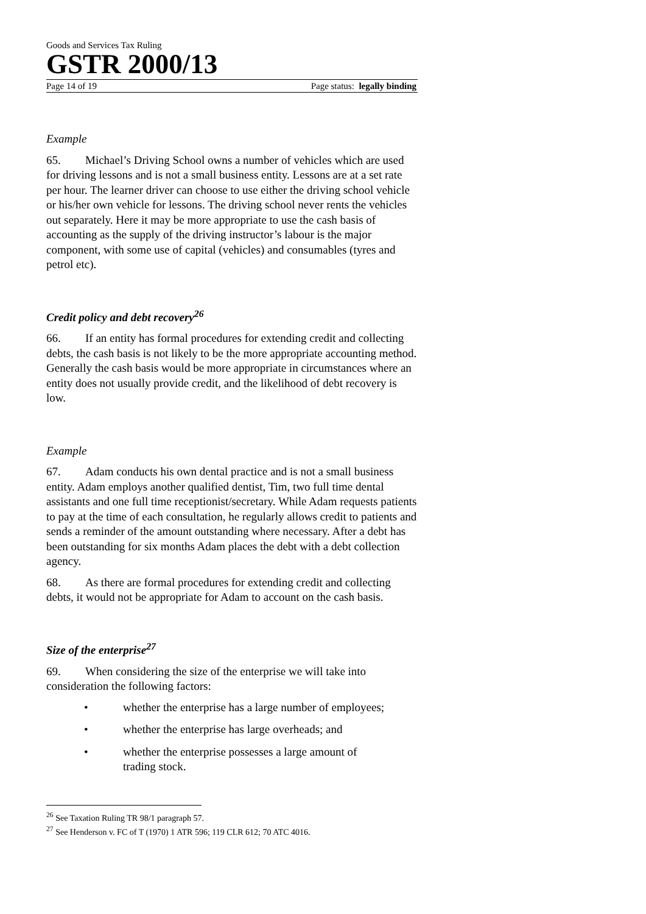Goods and Services Tax Ruling
GSTR 2000/13
Page 14 of 19 Page status: legally binding
Example
65. Michael’s Driving School owns a number of vehicles which are used for driving lessons and is not a small business entity. Lessons are at a set rate per hour. The learner driver can choose to use either the driving school vehicle or his/her own vehicle for lessons. The driving school never rents the vehicles out separately. Here it may be more appropriate to use the cash basis of accounting as the supply of the driving instructor’s labour is the major component, with some use of capital (vehicles) and consumables (tyres and petrol etc).
Credit policy and debt recovery<sup>26</sup>
66. If an entity has formal procedures for extending credit and collecting debts, the cash basis is not likely to be the more appropriate accounting method. Generally the cash basis would be more appropriate in circumstances where an entity does not usually provide credit, and the likelihood of debt recovery is low.
Example
67. Adam conducts his own dental practice and is not a small business entity. Adam employs another qualified dentist, Tim, two full time dental assistants and one full time receptionist/secretary. While Adam requests patients to pay at the time of each consultation, he regularly allows credit to patients and sends a reminder of the amount outstanding where necessary. After a debt has been outstanding for six months Adam places the debt with a debt collection agency.
68. As there are formal procedures for extending credit and collecting debts, it would not be appropriate for Adam to account on the cash basis.
Size of the enterprise<sup>27</sup>
69. When considering the size of the enterprise we will take into consideration the following factors:
• whether the enterprise has a large number of employees;
• whether the enterprise has large overheads; and
• whether the enterprise possesses a large amount of trading stock.
<sup>26</sup> See Taxation Ruling TR 98/1 paragraph 57.
<sup>27</sup> See Henderson v. FC of T (1970) 1 ATR 596; 119 CLR 612; 70 ATC 4016.